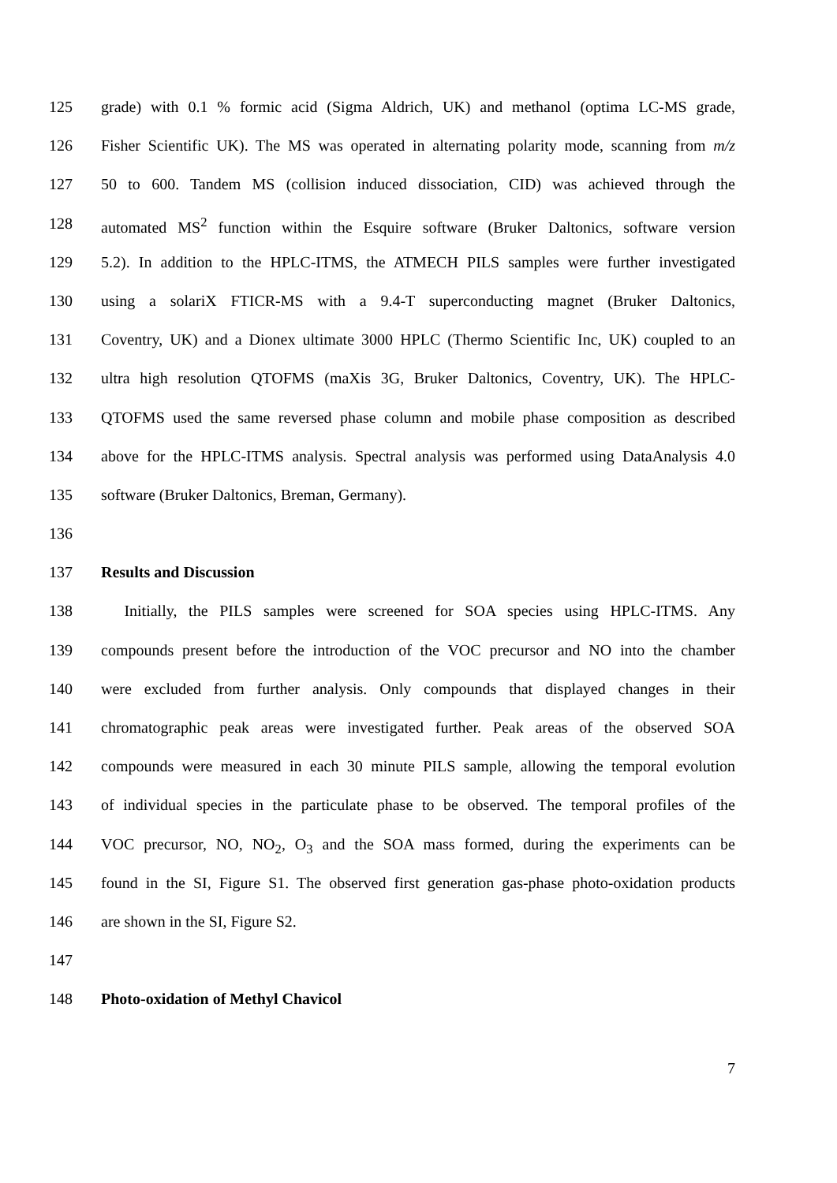125 grade) with 0.1 % formic acid (Sigma Aldrich, UK) and methanol (optima LC-MS grade,
126 Fisher Scientific UK). The MS was operated in alternating polarity mode, scanning from m/z
127 50 to 600. Tandem MS (collision induced dissociation, CID) was achieved through the
128 automated MS<sup>2</sup> function within the Esquire software (Bruker Daltonics, software version
129 5.2). In addition to the HPLC-ITMS, the ATMECH PILS samples were further investigated
130 using a solariX FTICR-MS with a 9.4-T superconducting magnet (Bruker Daltonics,
131 Coventry, UK) and a Dionex ultimate 3000 HPLC (Thermo Scientific Inc, UK) coupled to an
132 ultra high resolution QTOFMS (maXis 3G, Bruker Daltonics, Coventry, UK). The HPLC-
133 QTOFMS used the same reversed phase column and mobile phase composition as described
134 above for the HPLC-ITMS analysis. Spectral analysis was performed using DataAnalysis 4.0
135 software (Bruker Daltonics, Breman, Germany).
136
137 Results and Discussion
138 Initially, the PILS samples were screened for SOA species using HPLC-ITMS. Any
139 compounds present before the introduction of the VOC precursor and NO into the chamber
140 were excluded from further analysis. Only compounds that displayed changes in their
141 chromatographic peak areas were investigated further. Peak areas of the observed SOA
142 compounds were measured in each 30 minute PILS sample, allowing the temporal evolution
143 of individual species in the particulate phase to be observed. The temporal profiles of the
144 VOC precursor, NO, NO<sub>2</sub>, O<sub>3</sub> and the SOA mass formed, during the experiments can be
145 found in the SI, Figure S1. The observed first generation gas-phase photo-oxidation products
146 are shown in the SI, Figure S2.
147
148 Photo-oxidation of Methyl Chavicol
7